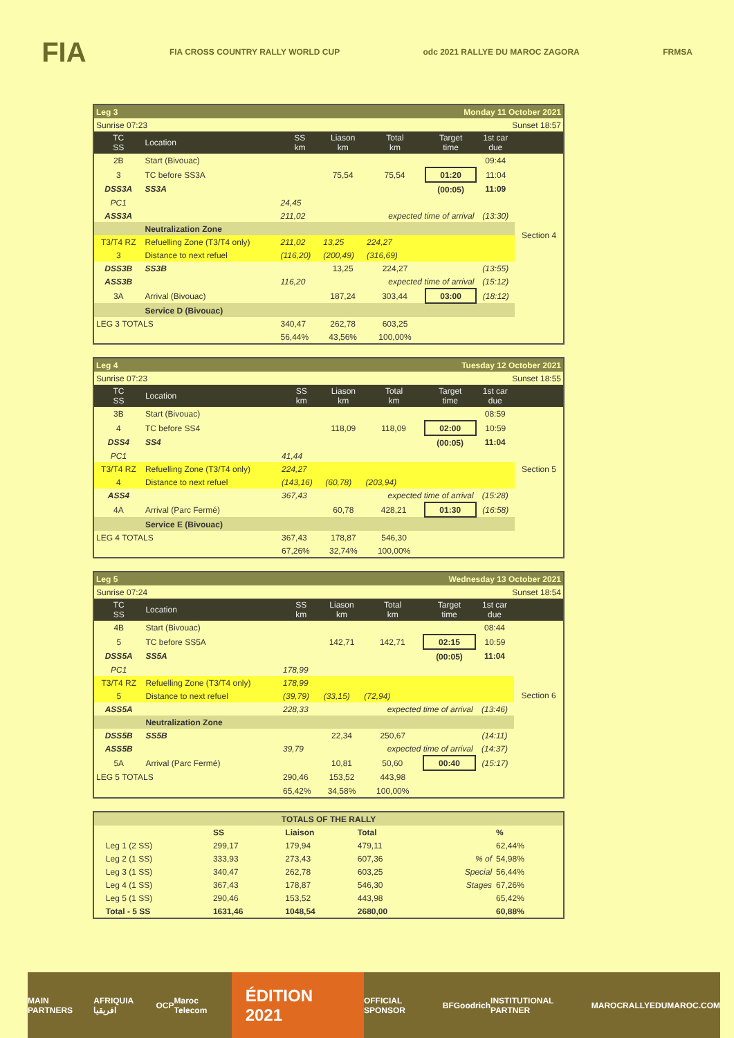FIA FIA CROSS COUNTRY RALLY WORLD CUP odc 2021 RALLYE DU MAROC ZAGORA FRMSA
| Leg 3 | | | | Monday 11 October 2021 | | | |
| Sunrise 07:23 | | | | Sunset 18:57 | | | |
| TC SS | Location | SS km | Liason km | Total km | Target time | 1st car due | |
| 2B | Start (Bivouac) | | | | | 09:44 | Section 4 |
| 3 | TC before SS3A | | 75,54 | 75,54 | 01:20 | 11:04 | |
| DSS3A | SS3A | | | | (00:05) | 11:09 | |
| PC1 | | 24,45 | | | | | |
| ASS3A | | 211,02 | | expected time of arrival | | (13:30) | |
| | Neutralization Zone | | | | | | |
| T3/T4 RZ | Refuelling Zone (T3/T4 only) | 211,02 | 13,25 | 224,27 | | | |
| 3 | Distance to next refuel | (116,20) | (200,49) | (316,69) | | | |
| DSS3B | SS3B | | 13,25 | 224,27 | | (13:55) | |
| ASS3B | | 116,20 | | expected time of arrival | | (15:12) | |
| 3A | Arrival (Bivouac) | | 187,24 | 303,44 | 03:00 | (18:12) | |
| | Service D (Bivouac) | | | | | | |
| LEG 3 TOTALS | | 340,47 | 262,78 | 603,25 | | | |
| | | 56,44% | 43,56% | 100,00% | | | |
| Leg 4 | | | | Tuesday 12 October 2021 | | | |
| Sunrise 07:23 | | | | Sunset 18:55 | | | |
| TC SS | Location | SS km | Liason km | Total km | Target time | 1st car due | |
| 3B | Start (Bivouac) | | | | | 08:59 | Section 5 |
| 4 | TC before SS4 | | 118,09 | 118,09 | 02:00 | 10:59 | |
| DSS4 | SS4 | | | | (00:05) | 11:04 | |
| PC1 | | 41,44 | | | | | |
| T3/T4 RZ | Refuelling Zone (T3/T4 only) | 224,27 | | | | | |
| 4 | Distance to next refuel | (143,16) | (60,78) | (203,94) | | | |
| ASS4 | | 367,43 | | expected time of arrival | | (15:28) | |
| 4A | Arrival (Parc Fermé) | | 60,78 | 428,21 | 01:30 | (16:58) | |
| | Service E (Bivouac) | | | | | | |
| LEG 4 TOTALS | | 367,43 | 178,87 | 546,30 | | | |
| | | 67,26% | 32,74% | 100,00% | | | |
| Leg 5 | | | | Wednesday 13 October 2021 | | | |
| Sunrise 07:24 | | | | Sunset 18:54 | | | |
| TC SS | Location | SS km | Liason km | Total km | Target time | 1st car due | |
| 4B | Start (Bivouac) | | | | | 08:44 | Section 6 |
| 5 | TC before SS5A | | 142,71 | 142,71 | 02:15 | 10:59 | |
| DSS5A | SS5A | | | | (00:05) | 11:04 | |
| PC1 | | 178,99 | | | | | |
| T3/T4 RZ | Refuelling Zone (T3/T4 only) | 178,99 | | | | | |
| 5 | Distance to next refuel | (39,79) | (33,15) | (72,94) | | | |
| ASS5A | | 228,33 | | expected time of arrival | | (13:46) | |
| | Neutralization Zone | | | | | | |
| DSS5B | SS5B | | 22,34 | 250,67 | | (14:11) | |
| ASS5B | | 39,79 | | expected time of arrival | | (14:37) | |
| 5A | Arrival (Parc Fermé) | | 10,81 | 50,60 | 00:40 | (15:17) | |
| LEG 5 TOTALS | | 290,46 | 153,52 | 443,98 | | | |
| | | 65,42% | 34,58% | 100,00% | | | |
| TOTALS OF THE RALLY | | | | | | |
| | | SS | Liaison | Total | | % |
| | Leg 1 (2 SS) | 299,17 | 179,94 | 479,11 | | 62,44% |
| | Leg 2 (1 SS) | 333,93 | 273,43 | 607,36 | % of | 54,98% |
| | Leg 3 (1 SS) | 340,47 | 262,78 | 603,25 | Special | 56,44% |
| | Leg 4 (1 SS) | 367,43 | 178,87 | 546,30 | Stages | 67,26% |
| | Leg 5 (1 SS) | 290,46 | 153,52 | 443,98 | | 65,42% |
| | Total - 5 SS | 1631,46 | 1048,54 | 2680,00 | | 60,88% |
MAIN PARTNERS AFRIQUIA افريقيا OCP Maroc Telecom ÉDITION 2021 OFFICIAL SPONSOR BFGoodrich INSTITUTIONAL PARTNER MAROC RALLYEDUMAROC.COM